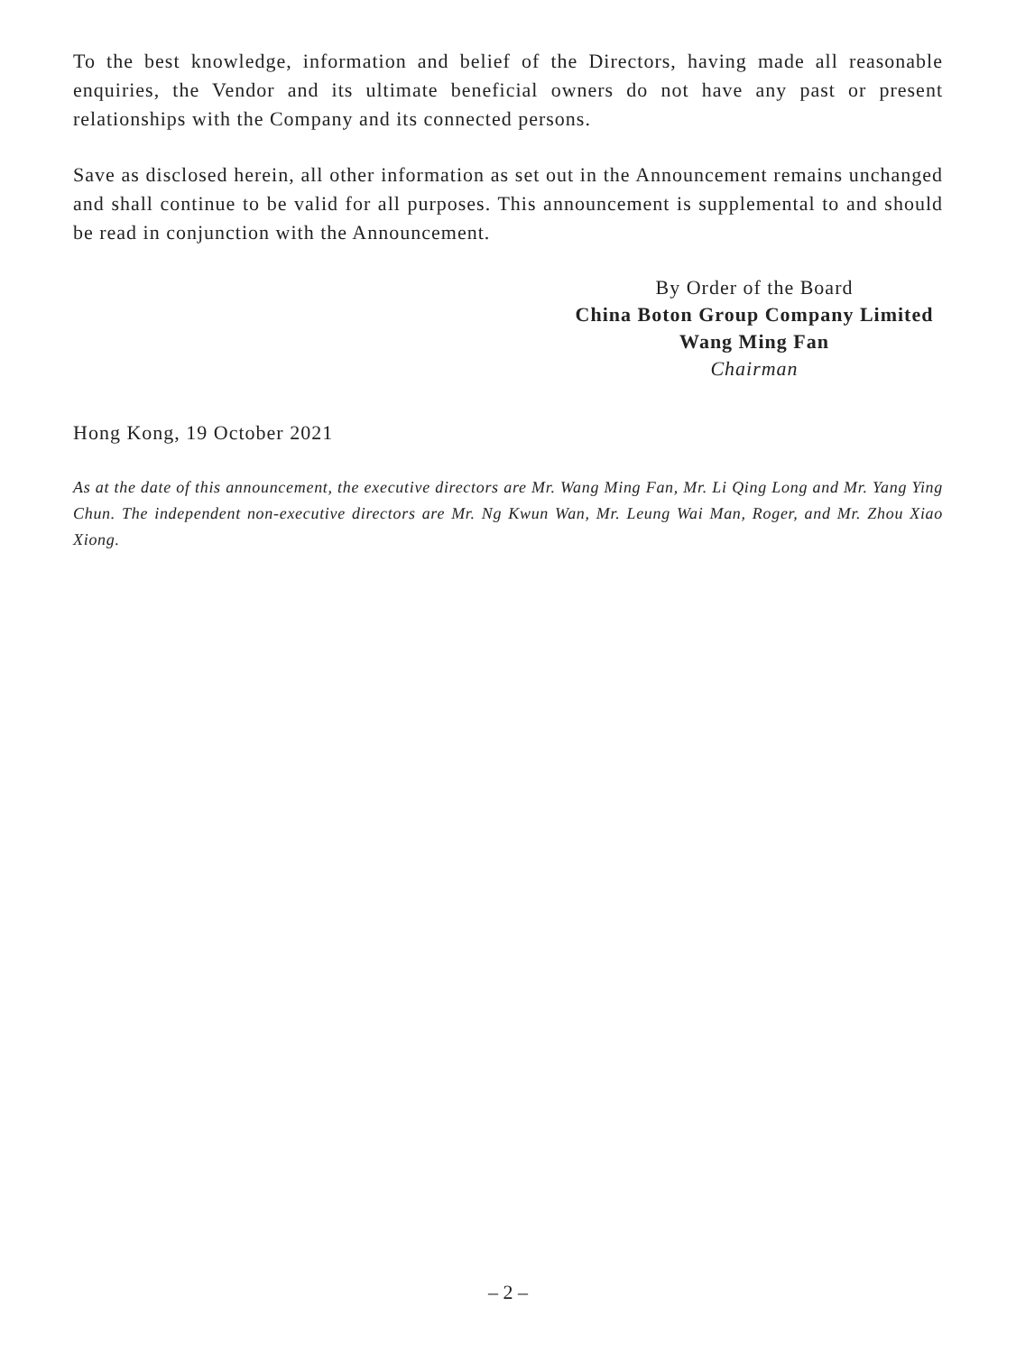To the best knowledge, information and belief of the Directors, having made all reasonable enquiries, the Vendor and its ultimate beneficial owners do not have any past or present relationships with the Company and its connected persons.
Save as disclosed herein, all other information as set out in the Announcement remains unchanged and shall continue to be valid for all purposes. This announcement is supplemental to and should be read in conjunction with the Announcement.
By Order of the Board
China Boton Group Company Limited
Wang Ming Fan
Chairman
Hong Kong, 19 October 2021
As at the date of this announcement, the executive directors are Mr. Wang Ming Fan, Mr. Li Qing Long and Mr. Yang Ying Chun. The independent non-executive directors are Mr. Ng Kwun Wan, Mr. Leung Wai Man, Roger, and Mr. Zhou Xiao Xiong.
– 2 –